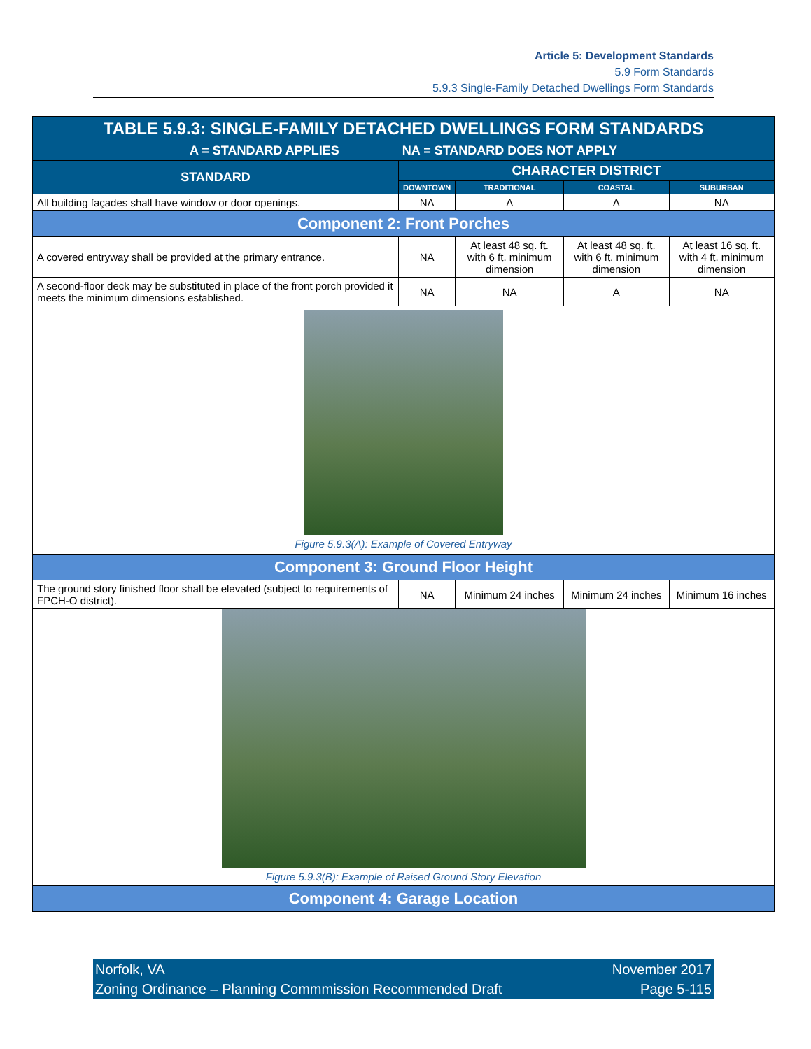Article 5: Development Standards
5.9 Form Standards
5.9.3 Single-Family Detached Dwellings Form Standards
| TABLE 5.9.3: SINGLE-FAMILY DETACHED DWELLINGS FORM STANDARDS | | | | |
| --- | --- | --- | --- | --- |
| A = STANDARD APPLIES NA = STANDARD DOES NOT APPLY | | | | |
| STANDARD | CHARACTER DISTRICT | | | |
| | DOWNTOWN | TRADITIONAL | COASTAL | SUBURBAN |
| All building façades shall have window or door openings. | NA | A | A | NA |
| Component 2: Front Porches | | | | |
| A covered entryway shall be provided at the primary entrance. | NA | At least 48 sq. ft. with 6 ft. minimum dimension | At least 48 sq. ft. with 6 ft. minimum dimension | At least 16 sq. ft. with 4 ft. minimum dimension |
| A second-floor deck may be substituted in place of the front porch provided it meets the minimum dimensions established. | NA | NA | A | NA |
| Figure 5.9.3(A): Example of Covered Entryway | | | | |
| Component 3: Ground Floor Height | | | | |
| The ground story finished floor shall be elevated (subject to requirements of FPCH-O district). | NA | Minimum 24 inches | Minimum 24 inches | Minimum 16 inches |
| Figure 5.9.3(B): Example of Raised Ground Story Elevation | | | | |
| Component 4: Garage Location | | | | |
Norfolk, VA
Zoning Ordinance – Planning Commmission Recommended Draft
November 2017
Page 5-115